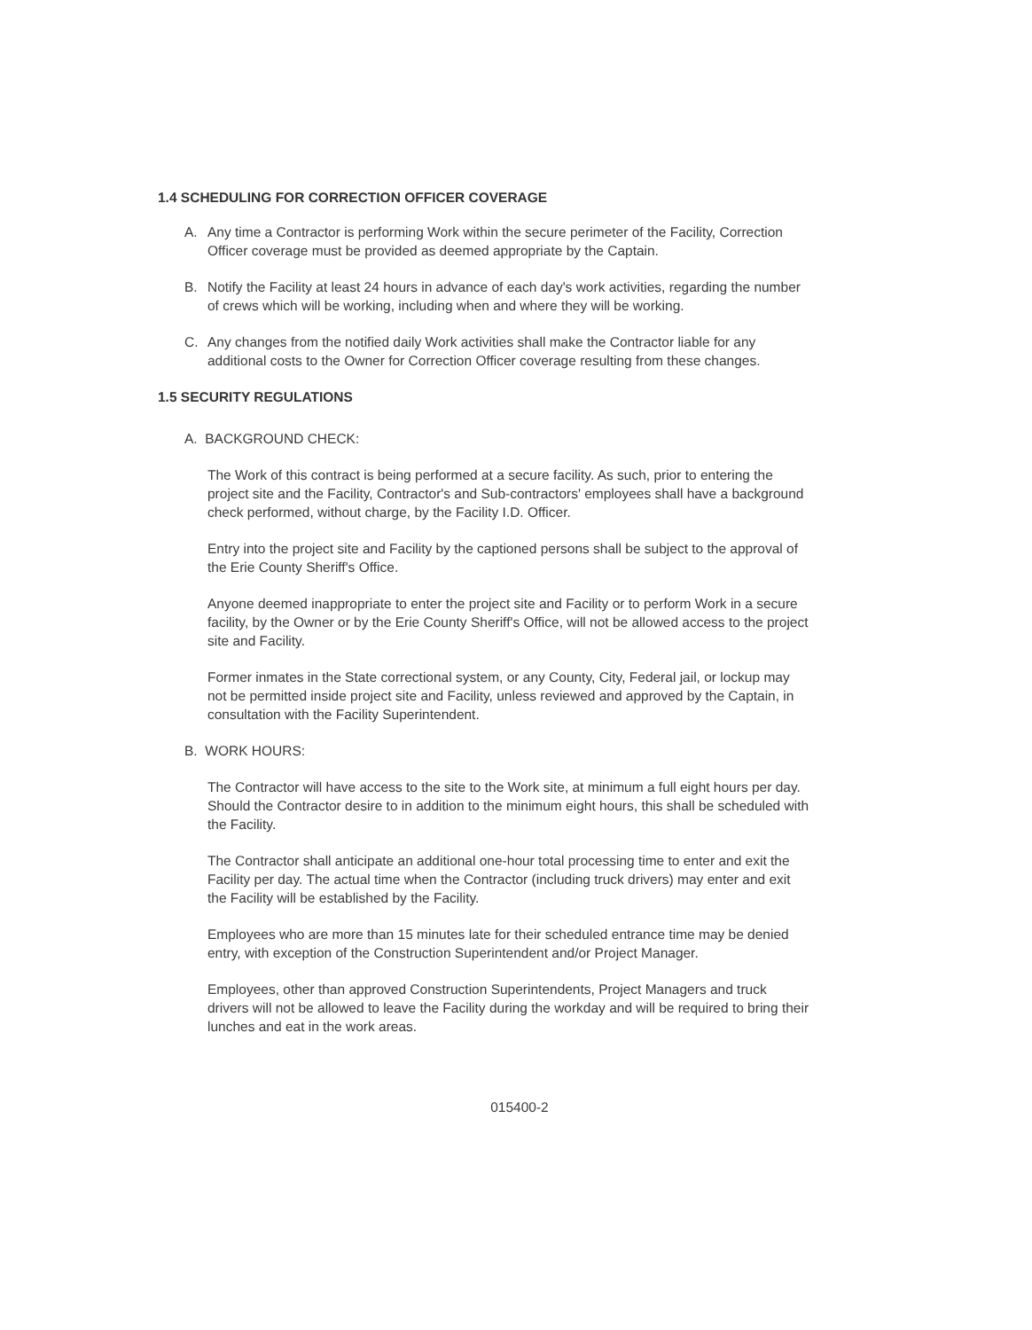1.4 SCHEDULING FOR CORRECTION OFFICER COVERAGE
A. Any time a Contractor is performing Work within the secure perimeter of the Facility, Correction Officer coverage must be provided as deemed appropriate by the Captain.
B. Notify the Facility at least 24 hours in advance of each day's work activities, regarding the number of crews which will be working, including when and where they will be working.
C. Any changes from the notified daily Work activities shall make the Contractor liable for any additional costs to the Owner for Correction Officer coverage resulting from these changes.
1.5 SECURITY REGULATIONS
A. BACKGROUND CHECK:
The Work of this contract is being performed at a secure facility. As such, prior to entering the project site and the Facility, Contractor's and Sub-contractors' employees shall have a background check performed, without charge, by the Facility I.D. Officer.
Entry into the project site and Facility by the captioned persons shall be subject to the approval of the Erie County Sheriff's Office.
Anyone deemed inappropriate to enter the project site and Facility or to perform Work in a secure facility, by the Owner or by the Erie County Sheriff's Office, will not be allowed access to the project site and Facility.
Former inmates in the State correctional system, or any County, City, Federal jail, or lockup may not be permitted inside project site and Facility, unless reviewed and approved by the Captain, in consultation with the Facility Superintendent.
B. WORK HOURS:
The Contractor will have access to the site to the Work site, at minimum a full eight hours per day. Should the Contractor desire to in addition to the minimum eight hours, this shall be scheduled with the Facility.
The Contractor shall anticipate an additional one-hour total processing time to enter and exit the Facility per day. The actual time when the Contractor (including truck drivers) may enter and exit the Facility will be established by the Facility.
Employees who are more than 15 minutes late for their scheduled entrance time may be denied entry, with exception of the Construction Superintendent and/or Project Manager.
Employees, other than approved Construction Superintendents, Project Managers and truck drivers will not be allowed to leave the Facility during the workday and will be required to bring their lunches and eat in the work areas.
015400-2